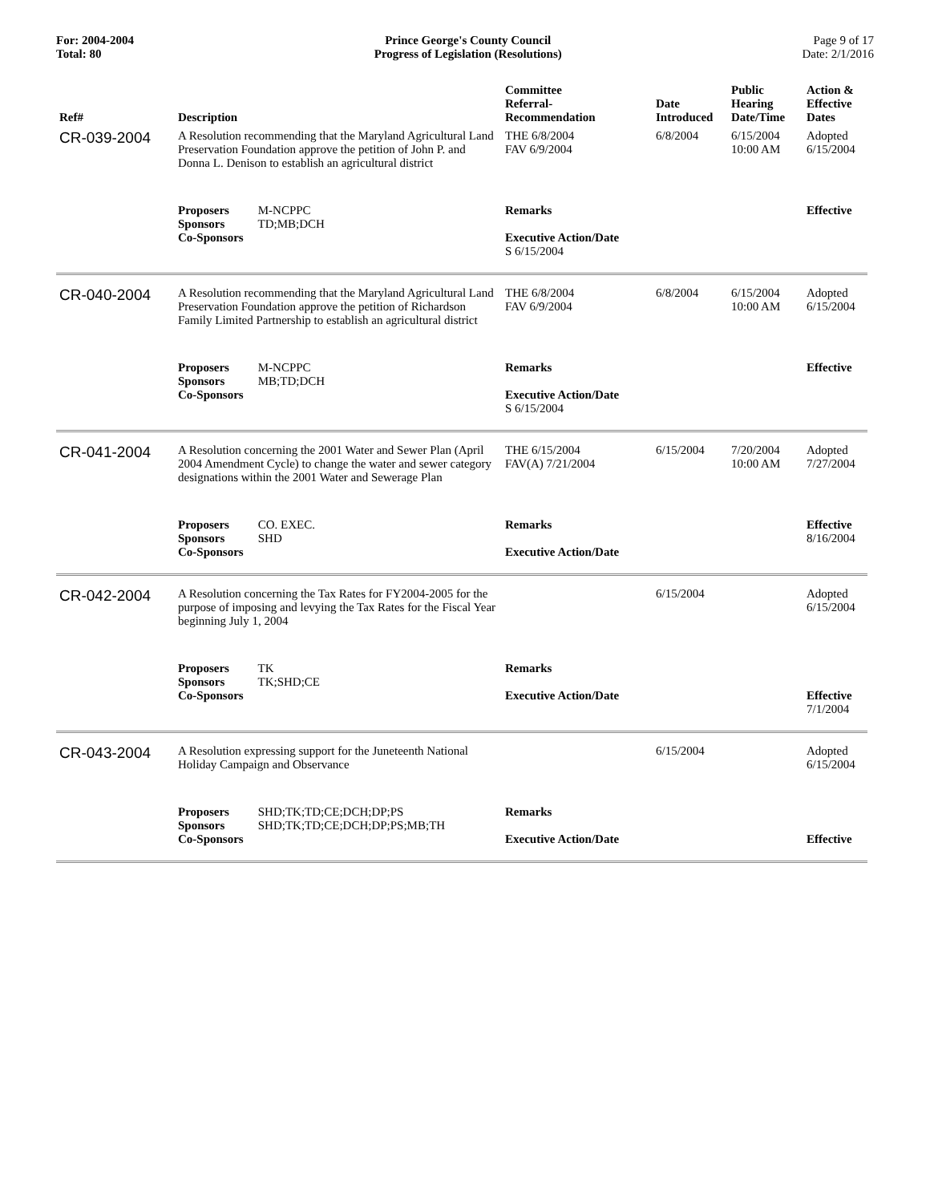For: 2004-2004
Total: 80
Prince George's County Council
Progress of Legislation (Resolutions)
Page 9 of 17
Date: 2/1/2016
| Ref# | Description | Committee Referral- Recommendation | Date Introduced | Public Hearing Date/Time | Action & Effective Dates |
| --- | --- | --- | --- | --- | --- |
| CR-039-2004 | A Resolution recommending that the Maryland Agricultural Land Preservation Foundation approve the petition of John P. and Donna L. Denison to establish an agricultural district | THE 6/8/2004 FAV 6/9/2004 | 6/8/2004 | 6/15/2004 10:00 AM | Adopted 6/15/2004 |
| | Proposers M-NCPPC Sponsors TD;MB;DCH Co-Sponsors | Remarks Executive Action/Date S 6/15/2004 | | | Effective |
| CR-040-2004 | A Resolution recommending that the Maryland Agricultural Land Preservation Foundation approve the petition of Richardson Family Limited Partnership to establish an agricultural district | THE 6/8/2004 FAV 6/9/2004 | 6/8/2004 | 6/15/2004 10:00 AM | Adopted 6/15/2004 |
| | Proposers M-NCPPC Sponsors MB;TD;DCH Co-Sponsors | Remarks Executive Action/Date S 6/15/2004 | | | Effective |
| CR-041-2004 | A Resolution concerning the 2001 Water and Sewer Plan (April 2004 Amendment Cycle) to change the water and sewer category designations within the 2001 Water and Sewerage Plan | THE 6/15/2004 FAV(A) 7/21/2004 | 6/15/2004 | 7/20/2004 10:00 AM | Adopted 7/27/2004 |
| | Proposers CO. EXEC. Sponsors SHD Co-Sponsors | Remarks Executive Action/Date | | | Effective 8/16/2004 |
| CR-042-2004 | A Resolution concerning the Tax Rates for FY2004-2005 for the purpose of imposing and levying the Tax Rates for the Fiscal Year beginning July 1, 2004 | | 6/15/2004 | | Adopted 6/15/2004 |
| | Proposers TK Sponsors TK;SHD;CE Co-Sponsors | Remarks Executive Action/Date | | | Effective 7/1/2004 |
| CR-043-2004 | A Resolution expressing support for the Juneteenth National Holiday Campaign and Observance | | 6/15/2004 | | Adopted 6/15/2004 |
| | Proposers SHD;TK;TD;CE;DCH;DP;PS Sponsors SHD;TK;TD;CE;DCH;DP;PS;MB;TH Co-Sponsors | Remarks Executive Action/Date | | | Effective |